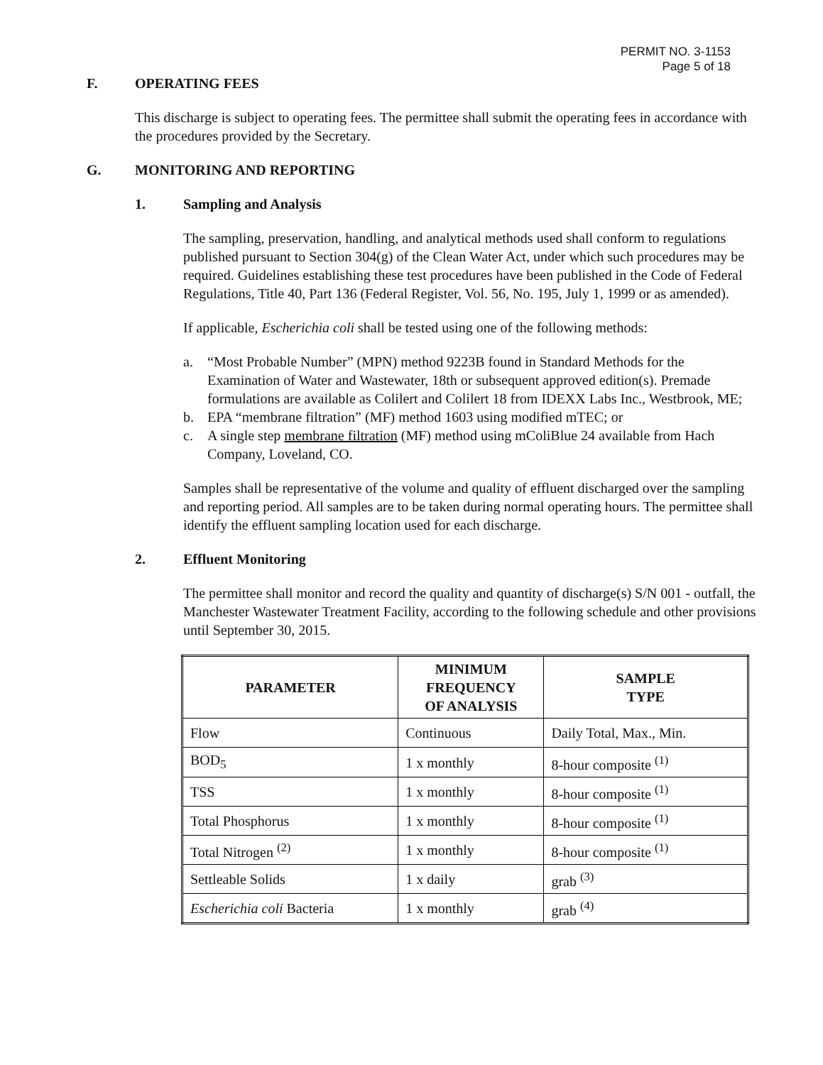PERMIT NO. 3-1153
Page 5 of 18
F. OPERATING FEES
This discharge is subject to operating fees. The permittee shall submit the operating fees in accordance with the procedures provided by the Secretary.
G. MONITORING AND REPORTING
1. Sampling and Analysis
The sampling, preservation, handling, and analytical methods used shall conform to regulations published pursuant to Section 304(g) of the Clean Water Act, under which such procedures may be required. Guidelines establishing these test procedures have been published in the Code of Federal Regulations, Title 40, Part 136 (Federal Register, Vol. 56, No. 195, July 1, 1999 or as amended).
If applicable, Escherichia coli shall be tested using one of the following methods:
a. “Most Probable Number” (MPN) method 9223B found in Standard Methods for the Examination of Water and Wastewater, 18th or subsequent approved edition(s). Premade formulations are available as Colilert and Colilert 18 from IDEXX Labs Inc., Westbrook, ME;
b. EPA “membrane filtration” (MF) method 1603 using modified mTEC; or
c. A single step membrane filtration (MF) method using mColiBlue 24 available from Hach Company, Loveland, CO.
Samples shall be representative of the volume and quality of effluent discharged over the sampling and reporting period. All samples are to be taken during normal operating hours. The permittee shall identify the effluent sampling location used for each discharge.
2. Effluent Monitoring
The permittee shall monitor and record the quality and quantity of discharge(s) S/N 001 - outfall, the Manchester Wastewater Treatment Facility, according to the following schedule and other provisions until September 30, 2015.
| PARAMETER | MINIMUM FREQUENCY OF ANALYSIS | SAMPLE TYPE |
| --- | --- | --- |
| Flow | Continuous | Daily Total, Max., Min. |
| BOD<sub>5</sub> | 1 x monthly | 8-hour composite <sup>(1)</sup> |
| TSS | 1 x monthly | 8-hour composite <sup>(1)</sup> |
| Total Phosphorus | 1 x monthly | 8-hour composite <sup>(1)</sup> |
| Total Nitrogen <sup>(2)</sup> | 1 x monthly | 8-hour composite <sup>(1)</sup> |
| Settleable Solids | 1 x daily | grab <sup>(3)</sup> |
| Escherichia coli Bacteria | 1 x monthly | grab <sup>(4)</sup> |